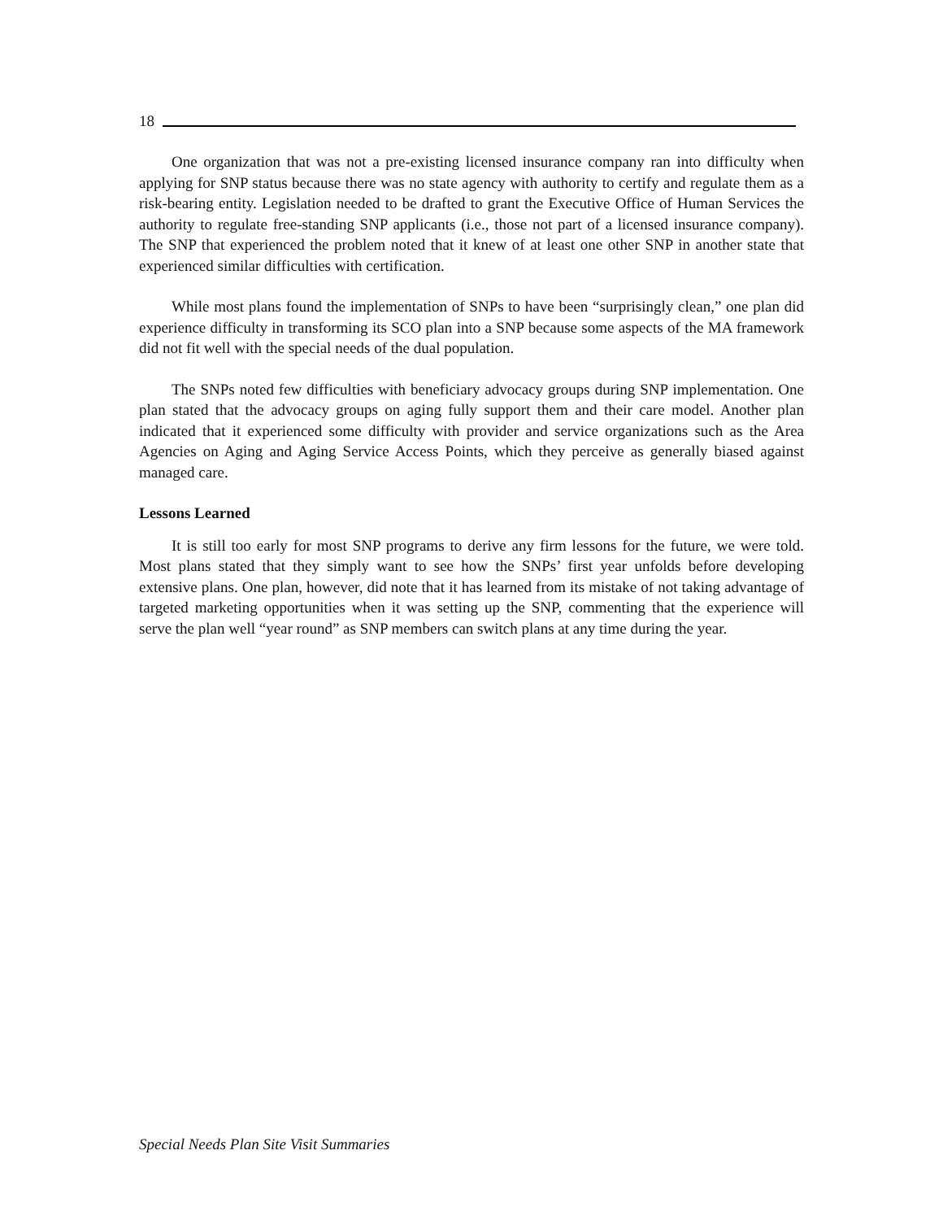18
One organization that was not a pre-existing licensed insurance company ran into difficulty when applying for SNP status because there was no state agency with authority to certify and regulate them as a risk-bearing entity. Legislation needed to be drafted to grant the Executive Office of Human Services the authority to regulate free-standing SNP applicants (i.e., those not part of a licensed insurance company). The SNP that experienced the problem noted that it knew of at least one other SNP in another state that experienced similar difficulties with certification.
While most plans found the implementation of SNPs to have been “surprisingly clean,” one plan did experience difficulty in transforming its SCO plan into a SNP because some aspects of the MA framework did not fit well with the special needs of the dual population.
The SNPs noted few difficulties with beneficiary advocacy groups during SNP implementation. One plan stated that the advocacy groups on aging fully support them and their care model. Another plan indicated that it experienced some difficulty with provider and service organizations such as the Area Agencies on Aging and Aging Service Access Points, which they perceive as generally biased against managed care.
Lessons Learned
It is still too early for most SNP programs to derive any firm lessons for the future, we were told. Most plans stated that they simply want to see how the SNPs’ first year unfolds before developing extensive plans. One plan, however, did note that it has learned from its mistake of not taking advantage of targeted marketing opportunities when it was setting up the SNP, commenting that the experience will serve the plan well “year round” as SNP members can switch plans at any time during the year.
Special Needs Plan Site Visit Summaries